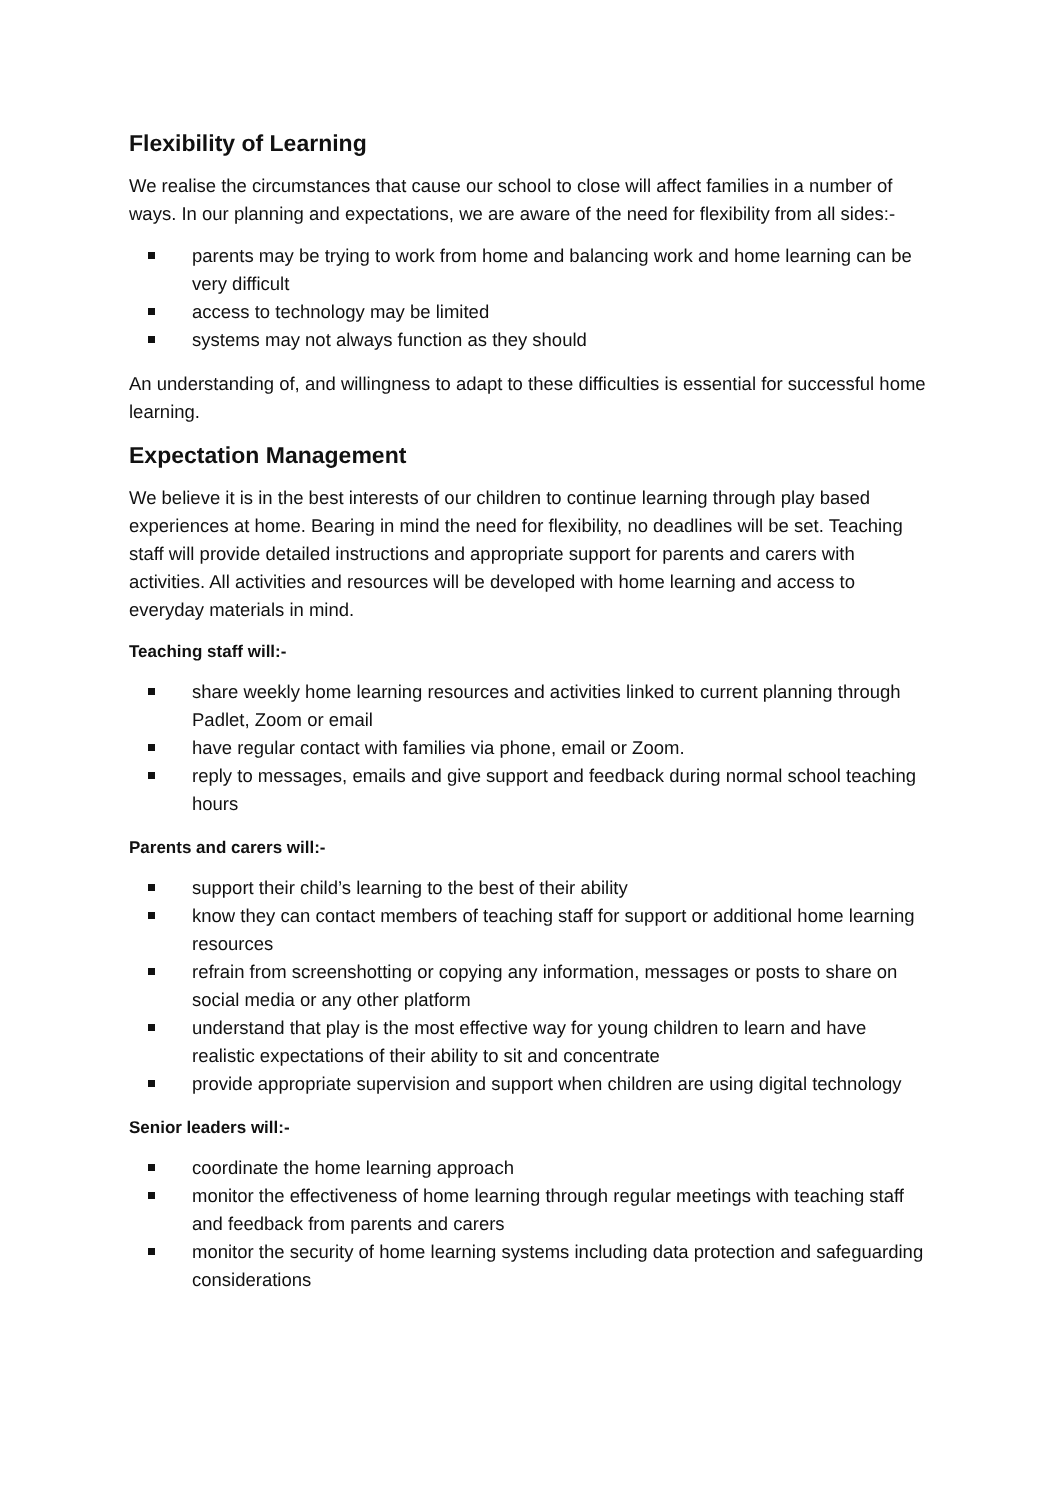Flexibility of Learning
We realise the circumstances that cause our school to close will affect families in a number of ways. In our planning and expectations, we are aware of the need for flexibility from all sides:-
parents may be trying to work from home and balancing work and home learning can be very difficult
access to technology may be limited
systems may not always function as they should
An understanding of, and willingness to adapt to these difficulties is essential for successful home learning.
Expectation Management
We believe it is in the best interests of our children to continue learning through play based experiences at home. Bearing in mind the need for flexibility, no deadlines will be set. Teaching staff will provide detailed instructions and appropriate support for parents and carers with activities. All activities and resources will be developed with home learning and access to everyday materials in mind.
Teaching staff will:-
share weekly home learning resources and activities linked to current planning through Padlet, Zoom or email
have regular contact with families via phone, email or Zoom.
reply to messages, emails and give support and feedback during normal school teaching hours
Parents and carers will:-
support their child’s learning to the best of their ability
know they can contact members of teaching staff for support or additional home learning resources
refrain from screenshotting or copying any information, messages or posts to share on social media or any other platform
understand that play is the most effective way for young children to learn and have realistic expectations of their ability to sit and concentrate
provide appropriate supervision and support when children are using digital technology
Senior leaders will:-
coordinate the home learning approach
monitor the effectiveness of home learning through regular meetings with teaching staff and feedback from parents and carers
monitor the security of home learning systems including data protection and safeguarding considerations